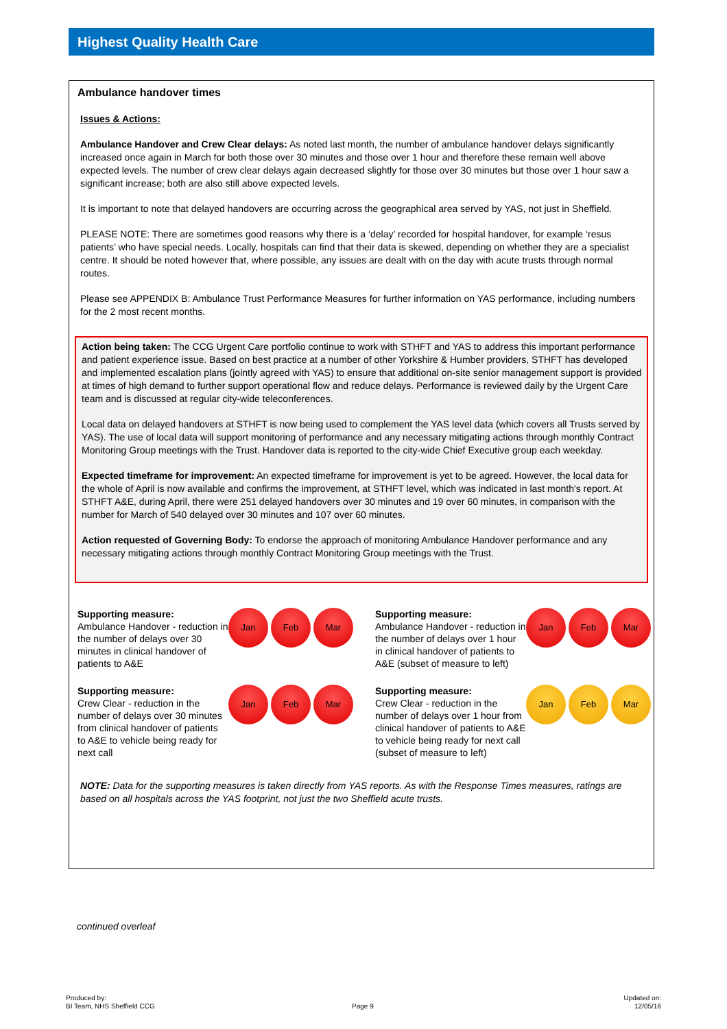Highest Quality Health Care
Ambulance handover times
Issues & Actions:
Ambulance Handover and Crew Clear delays: As noted last month, the number of ambulance handover delays significantly increased once again in March for both those over 30 minutes and those over 1 hour and therefore these remain well above expected levels. The number of crew clear delays again decreased slightly for those over 30 minutes but those over 1 hour saw a significant increase; both are also still above expected levels.
It is important to note that delayed handovers are occurring across the geographical area served by YAS, not just in Sheffield.
PLEASE NOTE: There are sometimes good reasons why there is a ‘delay’ recorded for hospital handover, for example ‘resus patients’ who have special needs. Locally, hospitals can find that their data is skewed, depending on whether they are a specialist centre. It should be noted however that, where possible, any issues are dealt with on the day with acute trusts through normal routes.
Please see APPENDIX B: Ambulance Trust Performance Measures for further information on YAS performance, including numbers for the 2 most recent months.
Action being taken: The CCG Urgent Care portfolio continue to work with STHFT and YAS to address this important performance and patient experience issue. Based on best practice at a number of other Yorkshire & Humber providers, STHFT has developed and implemented escalation plans (jointly agreed with YAS) to ensure that additional on-site senior management support is provided at times of high demand to further support operational flow and reduce delays. Performance is reviewed daily by the Urgent Care team and is discussed at regular city-wide teleconferences.
Local data on delayed handovers at STHFT is now being used to complement the YAS level data (which covers all Trusts served by YAS). The use of local data will support monitoring of performance and any necessary mitigating actions through monthly Contract Monitoring Group meetings with the Trust. Handover data is reported to the city-wide Chief Executive group each weekday.
Expected timeframe for improvement: An expected timeframe for improvement is yet to be agreed. However, the local data for the whole of April is now available and confirms the improvement, at STHFT level, which was indicated in last month's report. At STHFT A&E, during April, there were 251 delayed handovers over 30 minutes and 19 over 60 minutes, in comparison with the number for March of 540 delayed over 30 minutes and 107 over 60 minutes.
Action requested of Governing Body: To endorse the approach of monitoring Ambulance Handover performance and any necessary mitigating actions through monthly Contract Monitoring Group meetings with the Trust.
Supporting measure:
Ambulance Handover - reduction in the number of delays over 30 minutes in clinical handover of patients to A&E
Jan Feb Mar
Supporting measure:
Ambulance Handover - reduction in the number of delays over 1 hour in clinical handover of patients to A&E (subset of measure to left)
Jan Feb Mar
Supporting measure:
Crew Clear - reduction in the number of delays over 30 minutes from clinical handover of patients to A&E to vehicle being ready for next call
Jan Feb Mar
Supporting measure:
Crew Clear - reduction in the number of delays over 1 hour from clinical handover of patients to A&E to vehicle being ready for next call (subset of measure to left)
Jan Feb Mar
NOTE: Data for the supporting measures is taken directly from YAS reports. As with the Response Times measures, ratings are based on all hospitals across the YAS footprint, not just the two Sheffield acute trusts.
continued overleaf
Produced by:
BI Team, NHS Sheffield CCG
Page 9
Updated on:
12/05/16